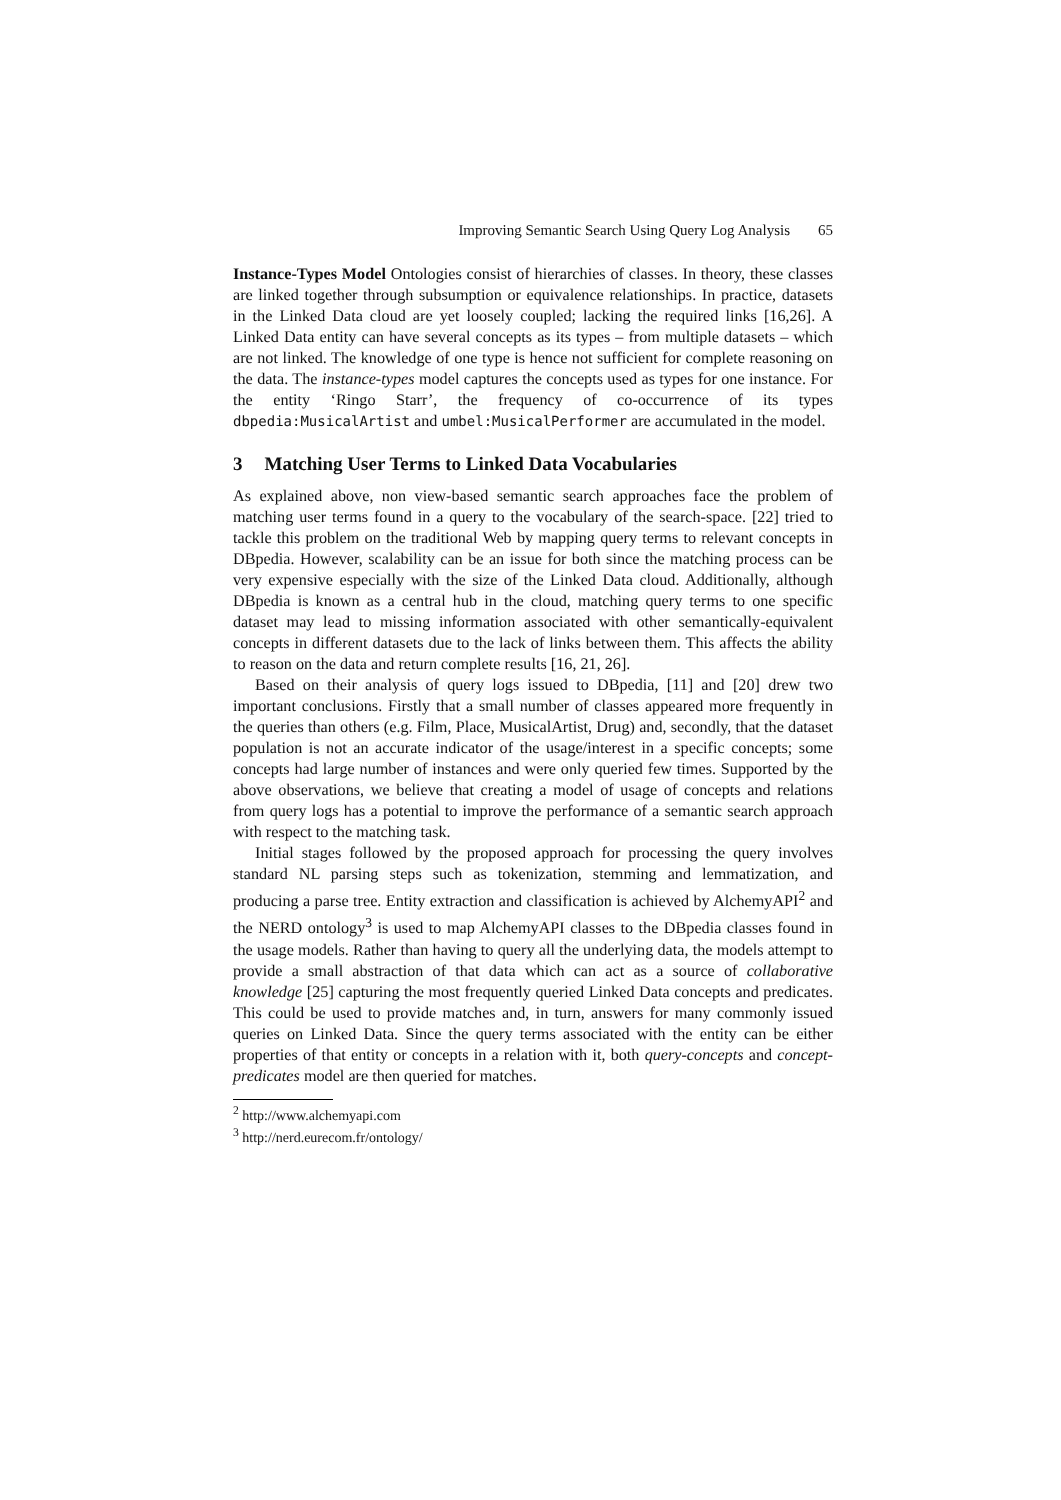Improving Semantic Search Using Query Log Analysis 65
Instance-Types Model Ontologies consist of hierarchies of classes. In theory, these classes are linked together through subsumption or equivalence relationships. In practice, datasets in the Linked Data cloud are yet loosely coupled; lacking the required links [16,26]. A Linked Data entity can have several concepts as its types – from multiple datasets – which are not linked. The knowledge of one type is hence not sufficient for complete reasoning on the data. The instance-types model captures the concepts used as types for one instance. For the entity ‘Ringo Starr’, the frequency of co-occurrence of its types dbpedia:MusicalArtist and umbel:MusicalPerformer are accumulated in the model.
3 Matching User Terms to Linked Data Vocabularies
As explained above, non view-based semantic search approaches face the problem of matching user terms found in a query to the vocabulary of the search-space. [22] tried to tackle this problem on the traditional Web by mapping query terms to relevant concepts in DBpedia. However, scalability can be an issue for both since the matching process can be very expensive especially with the size of the Linked Data cloud. Additionally, although DBpedia is known as a central hub in the cloud, matching query terms to one specific dataset may lead to missing information associated with other semantically-equivalent concepts in different datasets due to the lack of links between them. This affects the ability to reason on the data and return complete results [16, 21, 26].
Based on their analysis of query logs issued to DBpedia, [11] and [20] drew two important conclusions. Firstly that a small number of classes appeared more frequently in the queries than others (e.g. Film, Place, MusicalArtist, Drug) and, secondly, that the dataset population is not an accurate indicator of the usage/interest in a specific concepts; some concepts had large number of instances and were only queried few times. Supported by the above observations, we believe that creating a model of usage of concepts and relations from query logs has a potential to improve the performance of a semantic search approach with respect to the matching task.
Initial stages followed by the proposed approach for processing the query involves standard NL parsing steps such as tokenization, stemming and lemmatization, and producing a parse tree. Entity extraction and classification is achieved by AlchemyAPI<sup>2</sup> and the NERD ontology<sup>3</sup> is used to map AlchemyAPI classes to the DBpedia classes found in the usage models. Rather than having to query all the underlying data, the models attempt to provide a small abstraction of that data which can act as a source of collaborative knowledge [25] capturing the most frequently queried Linked Data concepts and predicates. This could be used to provide matches and, in turn, answers for many commonly issued queries on Linked Data. Since the query terms associated with the entity can be either properties of that entity or concepts in a relation with it, both query-concepts and concept-predicates model are then queried for matches.
<sup>2</sup> http://www.alchemyapi.com
<sup>3</sup> http://nerd.eurecom.fr/ontology/